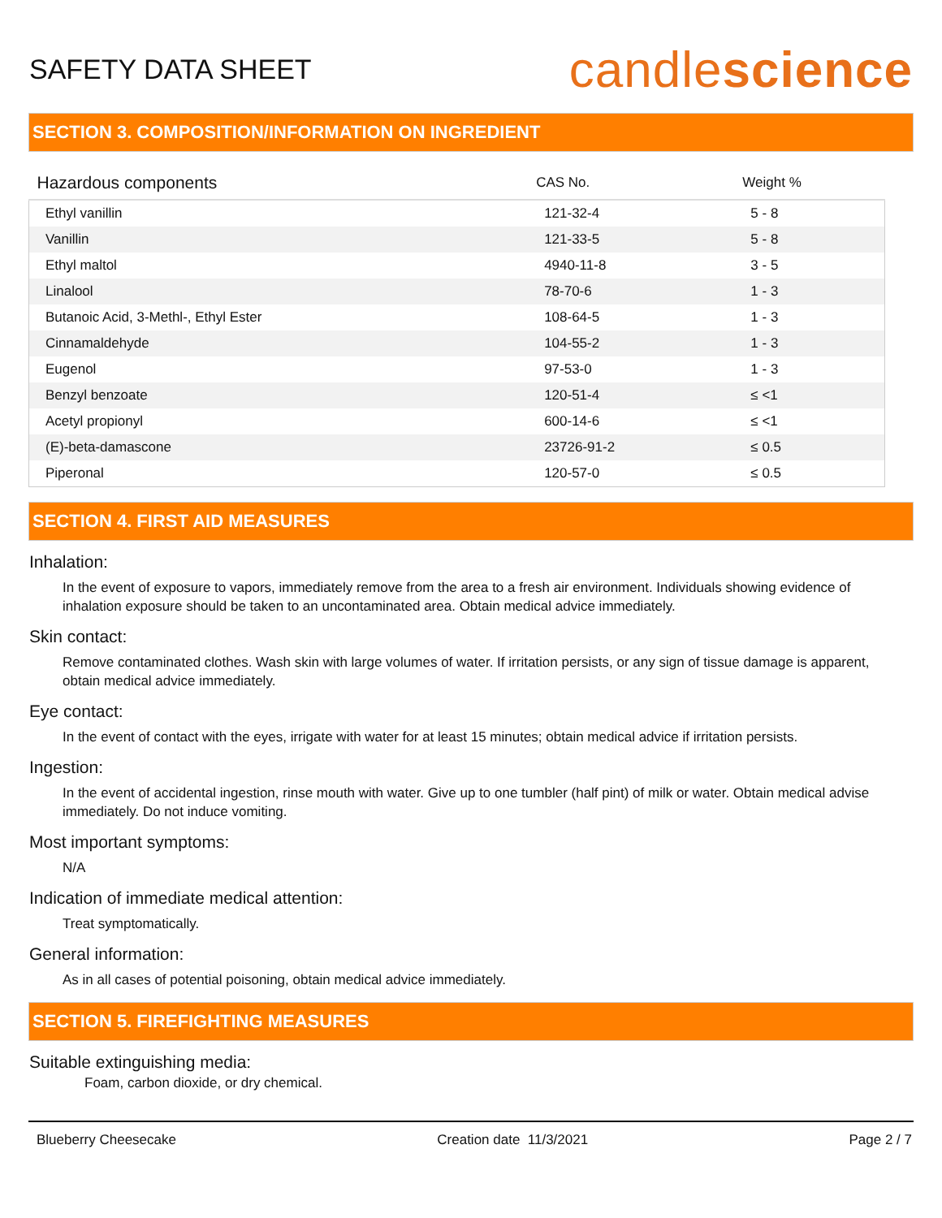SAFETY DATA SHEET
candlescience
SECTION 3. COMPOSITION/INFORMATION ON INGREDIENT
| Hazardous components | CAS No. | Weight % |
| --- | --- | --- |
| Ethyl vanillin | 121-32-4 | 5 - 8 |
| Vanillin | 121-33-5 | 5 - 8 |
| Ethyl maltol | 4940-11-8 | 3 - 5 |
| Linalool | 78-70-6 | 1 - 3 |
| Butanoic Acid, 3-Methl-, Ethyl Ester | 108-64-5 | 1 - 3 |
| Cinnamaldehyde | 104-55-2 | 1 - 3 |
| Eugenol | 97-53-0 | 1 - 3 |
| Benzyl benzoate | 120-51-4 | ≤ <1 |
| Acetyl propionyl | 600-14-6 | ≤ <1 |
| (E)-beta-damascone | 23726-91-2 | ≤ 0.5 |
| Piperonal | 120-57-0 | ≤ 0.5 |
SECTION 4. FIRST AID MEASURES
Inhalation:
In the event of exposure to vapors, immediately remove from the area to a fresh air environment. Individuals showing evidence of inhalation exposure should be taken to an uncontaminated area. Obtain medical advice immediately.
Skin contact:
Remove contaminated clothes. Wash skin with large volumes of water. If irritation persists, or any sign of tissue damage is apparent, obtain medical advice immediately.
Eye contact:
In the event of contact with the eyes, irrigate with water for at least 15 minutes; obtain medical advice if irritation persists.
Ingestion:
In the event of accidental ingestion, rinse mouth with water. Give up to one tumbler (half pint) of milk or water. Obtain medical advise immediately. Do not induce vomiting.
Most important symptoms:
N/A
Indication of immediate medical attention:
Treat symptomatically.
General information:
As in all cases of potential poisoning, obtain medical advice immediately.
SECTION 5. FIREFIGHTING MEASURES
Suitable extinguishing media:
Foam, carbon dioxide, or dry chemical.
Blueberry Cheesecake Creation date 11/3/2021 Page 2 / 7